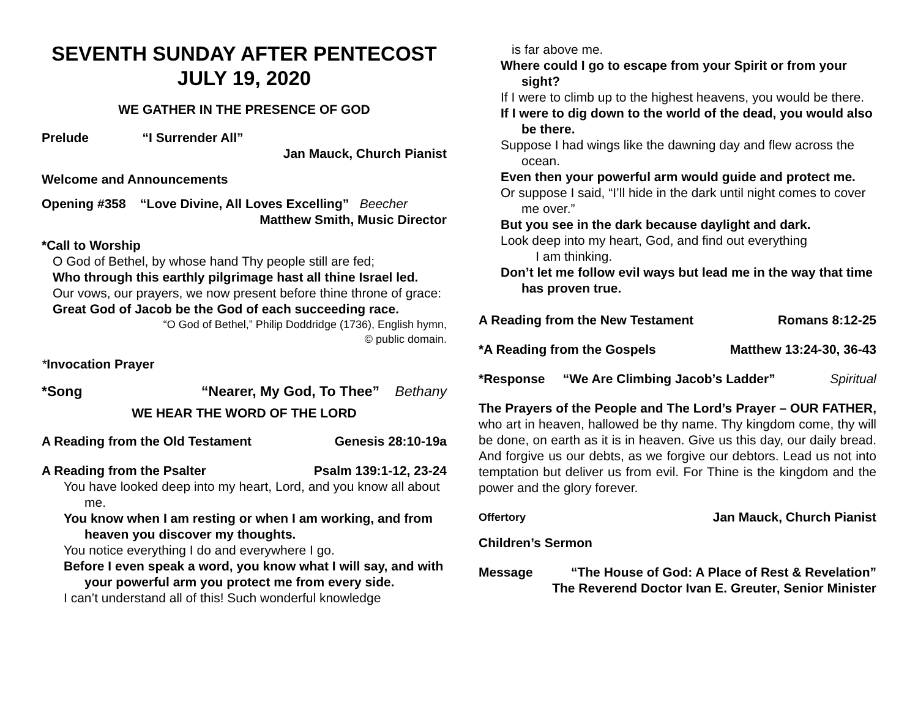SEVENTH SUNDAY AFTER PENTECOST
JULY 19, 2020
WE GATHER IN THE PRESENCE OF GOD
Prelude “I Surrender All”
Jan Mauck, Church Pianist
Welcome and Announcements
Opening #358 “Love Divine, All Loves Excelling” Beecher
Matthew Smith, Music Director
*Call to Worship
O God of Bethel, by whose hand Thy people still are fed;
Who through this earthly pilgrimage hast all thine Israel led.
Our vows, our prayers, we now present before thine throne of grace:
Great God of Jacob be the God of each succeeding race.
“O God of Bethel,” Philip Doddridge (1736), English hymn,
© public domain.
*Invocation Prayer
*Song “Nearer, My God, To Thee” Bethany
WE HEAR THE WORD OF THE LORD
A Reading from the Old Testament Genesis 28:10-19a
A Reading from the Psalter Psalm 139:1-12, 23-24
You have looked deep into my heart, Lord, and you know all about me.
You know when I am resting or when I am working, and from heaven you discover my thoughts.
You notice everything I do and everywhere I go.
Before I even speak a word, you know what I will say, and with your powerful arm you protect me from every side.
I can’t understand all of this! Such wonderful knowledge
is far above me.
Where could I go to escape from your Spirit or from your sight?
If I were to climb up to the highest heavens, you would be there.
If I were to dig down to the world of the dead, you would also be there.
Suppose I had wings like the dawning day and flew across the ocean.
Even then your powerful arm would guide and protect me.
Or suppose I said, “I’ll hide in the dark until night comes to cover me over.”
But you see in the dark because daylight and dark.
Look deep into my heart, God, and find out everything
I am thinking.
Don’t let me follow evil ways but lead me in the way that time has proven true.
A Reading from the New Testament Romans 8:12-25
*A Reading from the Gospels Matthew 13:24-30, 36-43
*Response “We Are Climbing Jacob’s Ladder” Spiritual
The Prayers of the People and The Lord’s Prayer – OUR FATHER, who art in heaven, hallowed be thy name. Thy kingdom come, thy will be done, on earth as it is in heaven. Give us this day, our daily bread. And forgive us our debts, as we forgive our debtors. Lead us not into temptation but deliver us from evil. For Thine is the kingdom and the power and the glory forever.
Offertory Jan Mauck, Church Pianist
Children’s Sermon
Message “The House of God: A Place of Rest & Revelation”
The Reverend Doctor Ivan E. Greuter, Senior Minister